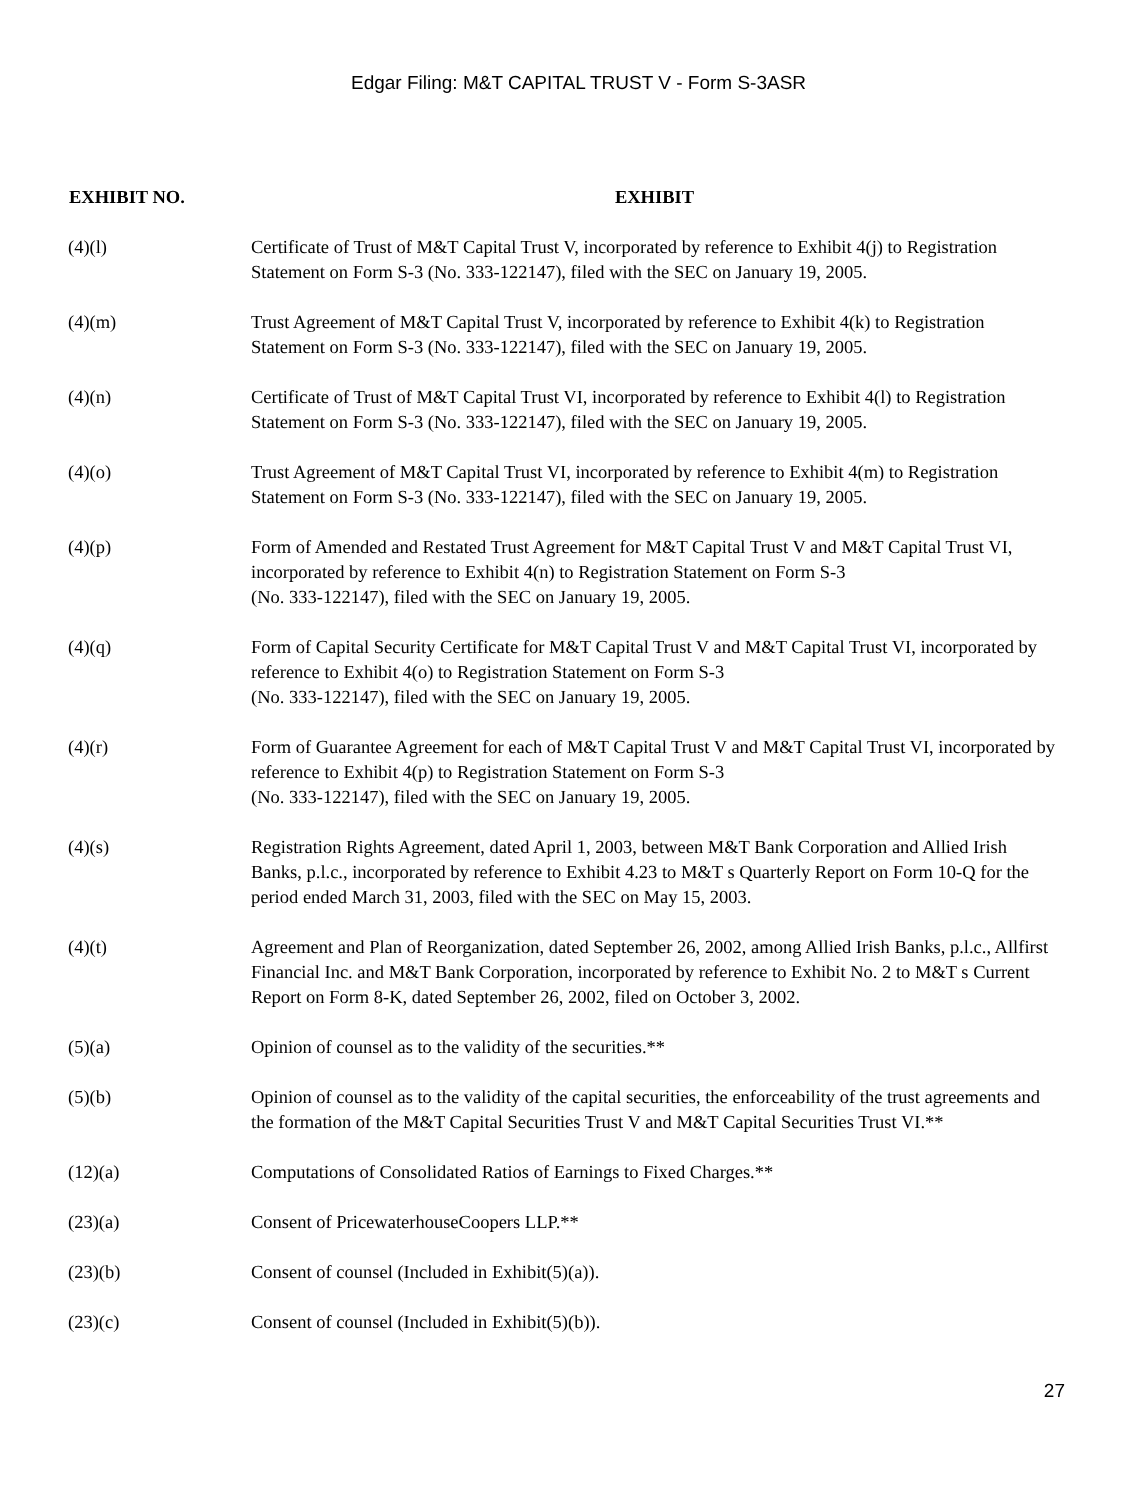Edgar Filing: M&T CAPITAL TRUST V - Form S-3ASR
| EXHIBIT NO. | EXHIBIT |
| --- | --- |
| (4)(l) | Certificate of Trust of M&T Capital Trust V, incorporated by reference to Exhibit 4(j) to Registration Statement on Form S-3 (No. 333-122147), filed with the SEC on January 19, 2005. |
| (4)(m) | Trust Agreement of M&T Capital Trust V, incorporated by reference to Exhibit 4(k) to Registration Statement on Form S-3 (No. 333-122147), filed with the SEC on January 19, 2005. |
| (4)(n) | Certificate of Trust of M&T Capital Trust VI, incorporated by reference to Exhibit 4(l) to Registration Statement on Form S-3 (No. 333-122147), filed with the SEC on January 19, 2005. |
| (4)(o) | Trust Agreement of M&T Capital Trust VI, incorporated by reference to Exhibit 4(m) to Registration Statement on Form S-3 (No. 333-122147), filed with the SEC on January 19, 2005. |
| (4)(p) | Form of Amended and Restated Trust Agreement for M&T Capital Trust V and M&T Capital Trust VI, incorporated by reference to Exhibit 4(n) to Registration Statement on Form S-3 (No. 333-122147), filed with the SEC on January 19, 2005. |
| (4)(q) | Form of Capital Security Certificate for M&T Capital Trust V and M&T Capital Trust VI, incorporated by reference to Exhibit 4(o) to Registration Statement on Form S-3 (No. 333-122147), filed with the SEC on January 19, 2005. |
| (4)(r) | Form of Guarantee Agreement for each of M&T Capital Trust V and M&T Capital Trust VI, incorporated by reference to Exhibit 4(p) to Registration Statement on Form S-3 (No. 333-122147), filed with the SEC on January 19, 2005. |
| (4)(s) | Registration Rights Agreement, dated April 1, 2003, between M&T Bank Corporation and Allied Irish Banks, p.l.c., incorporated by reference to Exhibit 4.23 to M&T s Quarterly Report on Form 10-Q for the period ended March 31, 2003, filed with the SEC on May 15, 2003. |
| (4)(t) | Agreement and Plan of Reorganization, dated September 26, 2002, among Allied Irish Banks, p.l.c., Allfirst Financial Inc. and M&T Bank Corporation, incorporated by reference to Exhibit No. 2 to M&T s Current Report on Form 8-K, dated September 26, 2002, filed on October 3, 2002. |
| (5)(a) | Opinion of counsel as to the validity of the securities.** |
| (5)(b) | Opinion of counsel as to the validity of the capital securities, the enforceability of the trust agreements and the formation of the M&T Capital Securities Trust V and M&T Capital Securities Trust VI.** |
| (12)(a) | Computations of Consolidated Ratios of Earnings to Fixed Charges.** |
| (23)(a) | Consent of PricewaterhouseCoopers LLP.** |
| (23)(b) | Consent of counsel (Included in Exhibit(5)(a)). |
| (23)(c) | Consent of counsel (Included in Exhibit(5)(b)). |
27